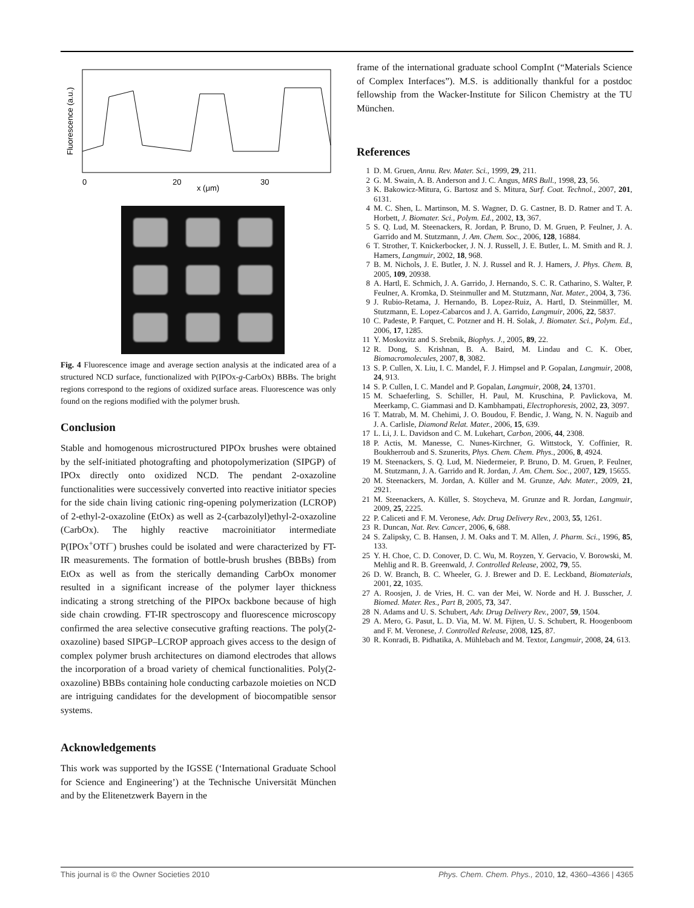Fluorescence (a.u.)
0
20
30
x (μm)
Fig. 4 Fluorescence image and average section analysis at the indicated area of a structured NCD surface, functionalized with P(IPOx-g-CarbOx) BBBs. The bright regions correspond to the regions of oxidized surface areas. Fluorescence was only found on the regions modified with the polymer brush.
Conclusion
Stable and homogenous microstructured PIPOx brushes were obtained by the self-initiated photografting and photopolymerization (SIPGP) of IPOx directly onto oxidized NCD. The pendant 2-oxazoline functionalities were successively converted into reactive initiator species for the side chain living cationic ring-opening polymerization (LCROP) of 2-ethyl-2-oxazoline (EtOx) as well as 2-(carbazolyl)ethyl-2-oxazoline (CarbOx). The highly reactive macroinitiator intermediate P(IPOx<sup>+</sup>OTf<sup>−</sup>) brushes could be isolated and were characterized by FT-IR measurements. The formation of bottle-brush brushes (BBBs) from EtOx as well as from the sterically demanding CarbOx monomer resulted in a significant increase of the polymer layer thickness indicating a strong stretching of the PIPOx backbone because of high side chain crowding. FT-IR spectroscopy and fluorescence microscopy confirmed the area selective consecutive grafting reactions. The poly(2-oxazoline) based SIPGP–LCROP approach gives access to the design of complex polymer brush architectures on diamond electrodes that allows the incorporation of a broad variety of chemical functionalities. Poly(2-oxazoline) BBBs containing hole conducting carbazole moieties on NCD are intriguing candidates for the development of biocompatible sensor systems.
Acknowledgements
This work was supported by the IGSSE (‘International Graduate School for Science and Engineering’) at the Technische Universität München and by the Elitenetzwerk Bayern in the
frame of the international graduate school CompInt (“Materials Science of Complex Interfaces”). M.S. is additionally thankful for a postdoc fellowship from the Wacker-Institute for Silicon Chemistry at the TU München.
References
1 D. M. Gruen, Annu. Rev. Mater. Sci., 1999, 29, 211.
2 G. M. Swain, A. B. Anderson and J. C. Angus, MRS Bull., 1998, 23, 56.
3 K. Bakowicz-Mitura, G. Bartosz and S. Mitura, Surf. Coat. Technol., 2007, 201, 6131.
4 M. C. Shen, L. Martinson, M. S. Wagner, D. G. Castner, B. D. Ratner and T. A. Horbett, J. Biomater. Sci., Polym. Ed., 2002, 13, 367.
5 S. Q. Lud, M. Steenackers, R. Jordan, P. Bruno, D. M. Gruen, P. Feulner, J. A. Garrido and M. Stutzmann, J. Am. Chem. Soc., 2006, 128, 16884.
6 T. Strother, T. Knickerbocker, J. N. J. Russell, J. E. Butler, L. M. Smith and R. J. Hamers, Langmuir, 2002, 18, 968.
7 B. M. Nichols, J. E. Butler, J. N. J. Russel and R. J. Hamers, J. Phys. Chem. B, 2005, 109, 20938.
8 A. Hartl, E. Schmich, J. A. Garrido, J. Hernando, S. C. R. Catharino, S. Walter, P. Feulner, A. Kromka, D. Steinmuller and M. Stutzmann, Nat. Mater., 2004, 3, 736.
9 J. Rubio-Retama, J. Hernando, B. Lopez-Ruiz, A. Hartl, D. Steinmüller, M. Stutzmann, E. Lopez-Cabarcos and J. A. Garrido, Langmuir, 2006, 22, 5837.
10 C. Padeste, P. Farquet, C. Potzner and H. H. Solak, J. Biomater. Sci., Polym. Ed., 2006, 17, 1285.
11 Y. Moskovitz and S. Srebnik, Biophys. J., 2005, 89, 22.
12 R. Dong, S. Krishnan, B. A. Baird, M. Lindau and C. K. Ober, Biomacromolecules, 2007, 8, 3082.
13 S. P. Cullen, X. Liu, I. C. Mandel, F. J. Himpsel and P. Gopalan, Langmuir, 2008, 24, 913.
14 S. P. Cullen, I. C. Mandel and P. Gopalan, Langmuir, 2008, 24, 13701.
15 M. Schaeferling, S. Schiller, H. Paul, M. Kruschina, P. Pavlickova, M. Meerkamp, C. Giammasi and D. Kambhampati, Electrophoresis, 2002, 23, 3097.
16 T. Matrab, M. M. Chehimi, J. O. Boudou, F. Bendic, J. Wang, N. N. Naguib and J. A. Carlisle, Diamond Relat. Mater., 2006, 15, 639.
17 L. Li, J. L. Davidson and C. M. Lukehart, Carbon, 2006, 44, 2308.
18 P. Actis, M. Manesse, C. Nunes-Kirchner, G. Wittstock, Y. Coffinier, R. Boukherroub and S. Szunerits, Phys. Chem. Chem. Phys., 2006, 8, 4924.
19 M. Steenackers, S. Q. Lud, M. Niedermeier, P. Bruno, D. M. Gruen, P. Feulner, M. Stutzmann, J. A. Garrido and R. Jordan, J. Am. Chem. Soc., 2007, 129, 15655.
20 M. Steenackers, M. Jordan, A. Küller and M. Grunze, Adv. Mater., 2009, 21, 2921.
21 M. Steenackers, A. Küller, S. Stoycheva, M. Grunze and R. Jordan, Langmuir, 2009, 25, 2225.
22 P. Caliceti and F. M. Veronese, Adv. Drug Delivery Rev., 2003, 55, 1261.
23 R. Duncan, Nat. Rev. Cancer, 2006, 6, 688.
24 S. Zalipsky, C. B. Hansen, J. M. Oaks and T. M. Allen, J. Pharm. Sci., 1996, 85, 133.
25 Y. H. Choe, C. D. Conover, D. C. Wu, M. Royzen, Y. Gervacio, V. Borowski, M. Mehlig and R. B. Greenwald, J. Controlled Release, 2002, 79, 55.
26 D. W. Branch, B. C. Wheeler, G. J. Brewer and D. E. Leckband, Biomaterials, 2001, 22, 1035.
27 A. Roosjen, J. de Vries, H. C. van der Mei, W. Norde and H. J. Busscher, J. Biomed. Mater. Res., Part B, 2005, 73, 347.
28 N. Adams and U. S. Schubert, Adv. Drug Delivery Rev., 2007, 59, 1504.
29 A. Mero, G. Pasut, L. D. Via, M. W. M. Fijten, U. S. Schubert, R. Hoogenboom and F. M. Veronese, J. Controlled Release, 2008, 125, 87.
30 R. Konradi, B. Pidhatika, A. Mühlebach and M. Textor, Langmuir, 2008, 24, 613.
This journal is © the Owner Societies 2010 Phys. Chem. Chem. Phys., 2010, 12, 4360–4366 | 4365